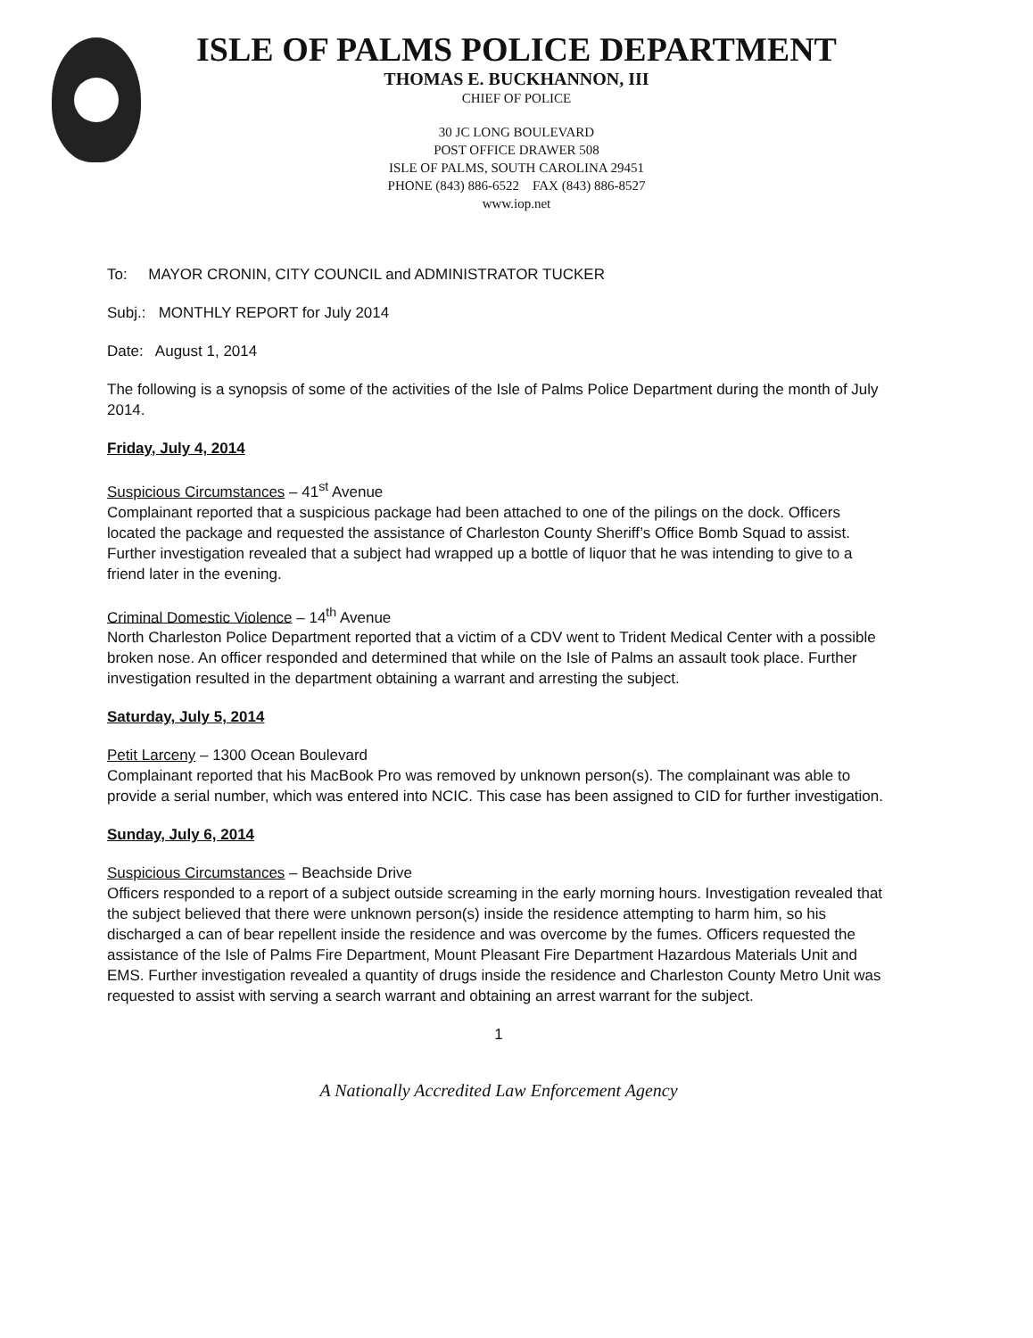ISLE OF PALMS POLICE DEPARTMENT
THOMAS E. BUCKHANNON, III
CHIEF OF POLICE
30 JC LONG BOULEVARD
POST OFFICE DRAWER 508
ISLE OF PALMS, SOUTH CAROLINA 29451
PHONE (843) 886-6522 FAX (843) 886-8527
www.iop.net
To: MAYOR CRONIN, CITY COUNCIL and ADMINISTRATOR TUCKER
Subj.: MONTHLY REPORT for July 2014
Date: August 1, 2014
The following is a synopsis of some of the activities of the Isle of Palms Police Department during the month of July 2014.
Friday, July 4, 2014
Suspicious Circumstances – 41<sup>st</sup> Avenue
Complainant reported that a suspicious package had been attached to one of the pilings on the dock. Officers located the package and requested the assistance of Charleston County Sheriff’s Office Bomb Squad to assist. Further investigation revealed that a subject had wrapped up a bottle of liquor that he was intending to give to a friend later in the evening.
Criminal Domestic Violence – 14<sup>th</sup> Avenue
North Charleston Police Department reported that a victim of a CDV went to Trident Medical Center with a possible broken nose. An officer responded and determined that while on the Isle of Palms an assault took place. Further investigation resulted in the department obtaining a warrant and arresting the subject.
Saturday, July 5, 2014
Petit Larceny – 1300 Ocean Boulevard
Complainant reported that his MacBook Pro was removed by unknown person(s). The complainant was able to provide a serial number, which was entered into NCIC. This case has been assigned to CID for further investigation.
Sunday, July 6, 2014
Suspicious Circumstances – Beachside Drive
Officers responded to a report of a subject outside screaming in the early morning hours. Investigation revealed that the subject believed that there were unknown person(s) inside the residence attempting to harm him, so his discharged a can of bear repellent inside the residence and was overcome by the fumes. Officers requested the assistance of the Isle of Palms Fire Department, Mount Pleasant Fire Department Hazardous Materials Unit and EMS. Further investigation revealed a quantity of drugs inside the residence and Charleston County Metro Unit was requested to assist with serving a search warrant and obtaining an arrest warrant for the subject.
1
A Nationally Accredited Law Enforcement Agency